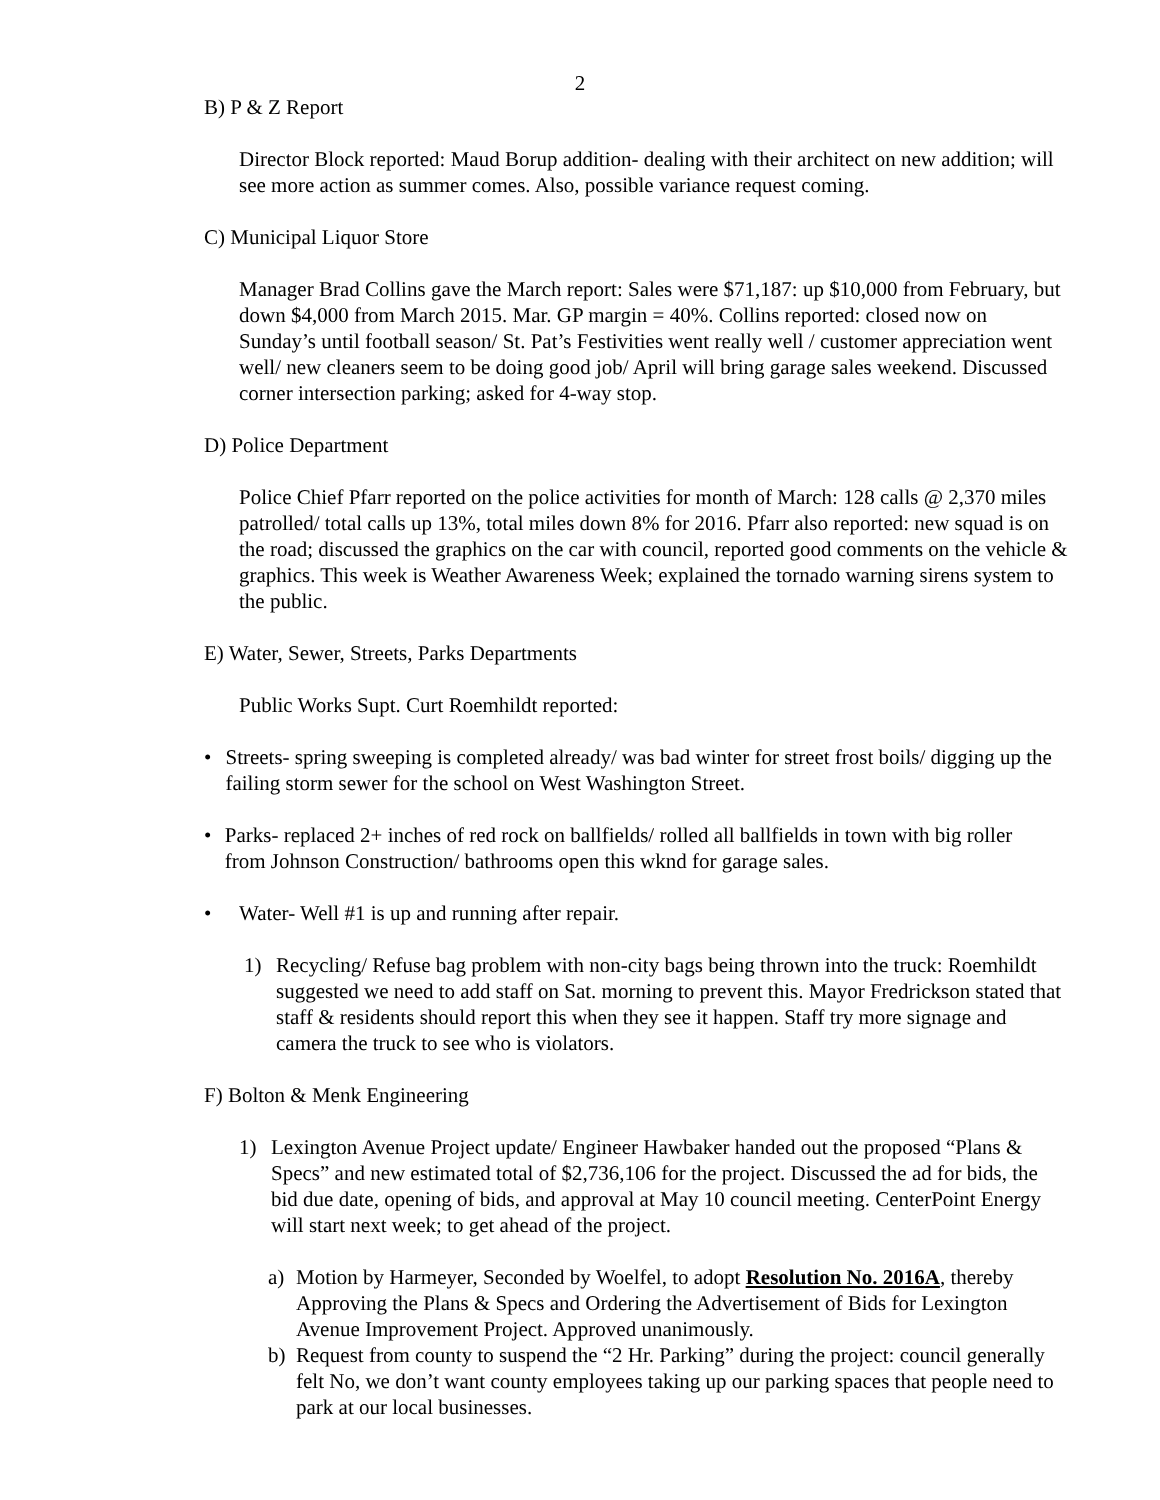2
B) P & Z Report
Director Block reported: Maud Borup addition- dealing with their architect on new addition; will see more action as summer comes. Also, possible variance request coming.
C) Municipal Liquor Store
Manager Brad Collins gave the March report: Sales were $71,187: up $10,000 from February, but down $4,000 from March 2015. Mar. GP margin = 40%. Collins reported: closed now on Sunday’s until football season/ St. Pat’s Festivities went really well / customer appreciation went well/ new cleaners seem to be doing good job/ April will bring garage sales weekend. Discussed corner intersection parking; asked for 4-way stop.
D) Police Department
Police Chief Pfarr reported on the police activities for month of March: 128 calls @ 2,370 miles patrolled/ total calls up 13%, total miles down 8% for 2016. Pfarr also reported: new squad is on the road; discussed the graphics on the car with council, reported good comments on the vehicle & graphics. This week is Weather Awareness Week; explained the tornado warning sirens system to the public.
E) Water, Sewer, Streets, Parks Departments
Public Works Supt. Curt Roemhildt reported:
• Streets- spring sweeping is completed already/ was bad winter for street frost boils/ digging up the failing storm sewer for the school on West Washington Street.
• Parks- replaced 2+ inches of red rock on ballfields/ rolled all ballfields in town with big roller from Johnson Construction/ bathrooms open this wknd for garage sales.
• Water- Well #1 is up and running after repair.
1) Recycling/ Refuse bag problem with non-city bags being thrown into the truck: Roemhildt suggested we need to add staff on Sat. morning to prevent this. Mayor Fredrickson stated that staff & residents should report this when they see it happen. Staff try more signage and camera the truck to see who is violators.
F) Bolton & Menk Engineering
1) Lexington Avenue Project update/ Engineer Hawbaker handed out the proposed “Plans & Specs” and new estimated total of $2,736,106 for the project. Discussed the ad for bids, the bid due date, opening of bids, and approval at May 10 council meeting. CenterPoint Energy will start next week; to get ahead of the project.
a) Motion by Harmeyer, Seconded by Woelfel, to adopt Resolution No. 2016A, thereby Approving the Plans & Specs and Ordering the Advertisement of Bids for Lexington Avenue Improvement Project. Approved unanimously.
b) Request from county to suspend the “2 Hr. Parking” during the project: council generally felt No, we don’t want county employees taking up our parking spaces that people need to park at our local businesses.